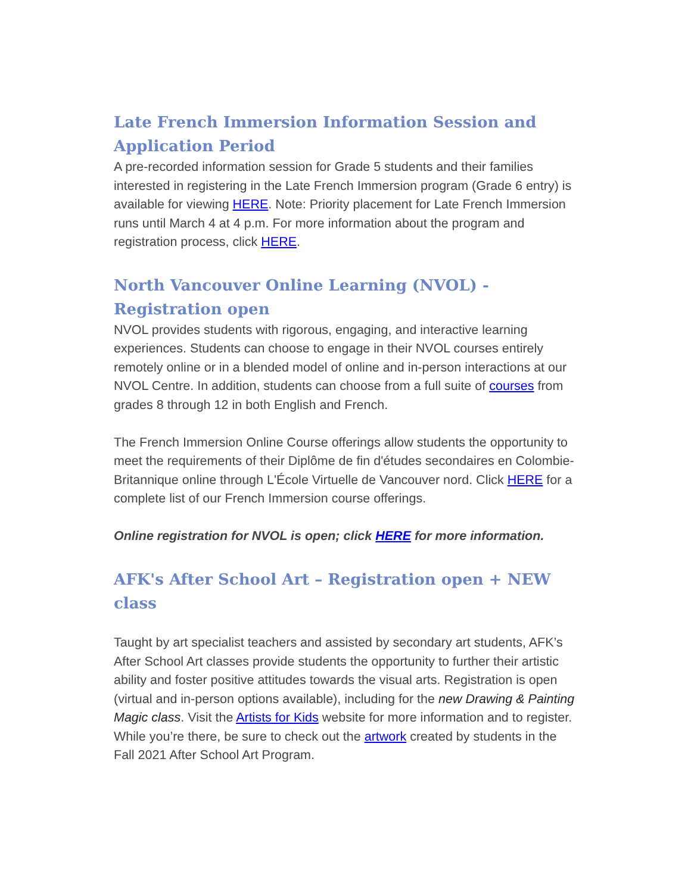Late French Immersion Information Session and Application Period
A pre-recorded information session for Grade 5 students and their families interested in registering in the Late French Immersion program (Grade 6 entry) is available for viewing HERE. Note: Priority placement for Late French Immersion runs until March 4 at 4 p.m. For more information about the program and registration process, click HERE.
North Vancouver Online Learning (NVOL) - Registration open
NVOL provides students with rigorous, engaging, and interactive learning experiences. Students can choose to engage in their NVOL courses entirely remotely online or in a blended model of online and in-person interactions at our NVOL Centre. In addition, students can choose from a full suite of courses from grades 8 through 12 in both English and French.
The French Immersion Online Course offerings allow students the opportunity to meet the requirements of their Diplôme de fin d'études secondaires en Colombie-Britannique online through L'École Virtuelle de Vancouver nord. Click HERE for a complete list of our French Immersion course offerings.
Online registration for NVOL is open; click HERE for more information.
AFK's After School Art – Registration open + NEW class
Taught by art specialist teachers and assisted by secondary art students, AFK’s After School Art classes provide students the opportunity to further their artistic ability and foster positive attitudes towards the visual arts. Registration is open (virtual and in-person options available), including for the new Drawing & Painting Magic class. Visit the Artists for Kids website for more information and to register. While you’re there, be sure to check out the artwork created by students in the Fall 2021 After School Art Program.